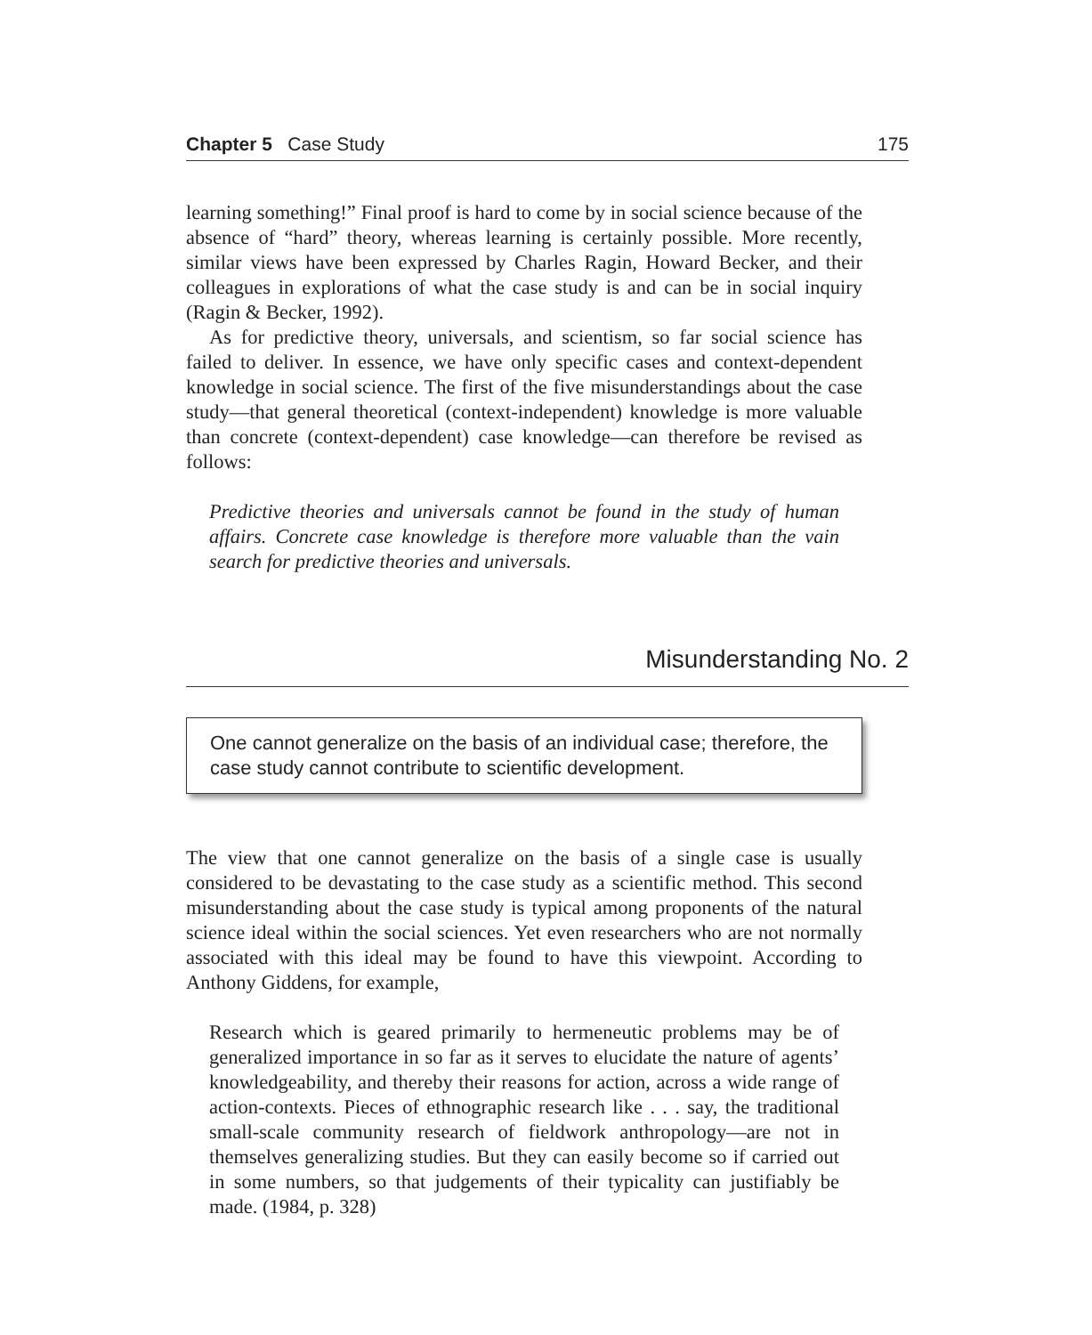Chapter 5 Case Study 175
learning something!” Final proof is hard to come by in social science because of the absence of “hard” theory, whereas learning is certainly possible. More recently, similar views have been expressed by Charles Ragin, Howard Becker, and their colleagues in explorations of what the case study is and can be in social inquiry (Ragin & Becker, 1992).
As for predictive theory, universals, and scientism, so far social science has failed to deliver. In essence, we have only specific cases and context-dependent knowledge in social science. The first of the five misunderstandings about the case study—that general theoretical (context-independent) knowledge is more valuable than concrete (context-dependent) case knowledge—can therefore be revised as follows:
Predictive theories and universals cannot be found in the study of human affairs. Concrete case knowledge is therefore more valuable than the vain search for predictive theories and universals.
Misunderstanding No. 2
One cannot generalize on the basis of an individual case; therefore, the case study cannot contribute to scientific development.
The view that one cannot generalize on the basis of a single case is usually considered to be devastating to the case study as a scientific method. This second misunderstanding about the case study is typical among proponents of the natural science ideal within the social sciences. Yet even researchers who are not normally associated with this ideal may be found to have this viewpoint. According to Anthony Giddens, for example,
Research which is geared primarily to hermeneutic problems may be of generalized importance in so far as it serves to elucidate the nature of agents’ knowledgeability, and thereby their reasons for action, across a wide range of action-contexts. Pieces of ethnographic research like . . . say, the traditional small-scale community research of fieldwork anthropology—are not in themselves generalizing studies. But they can easily become so if carried out in some numbers, so that judgements of their typicality can justifiably be made. (1984, p. 328)